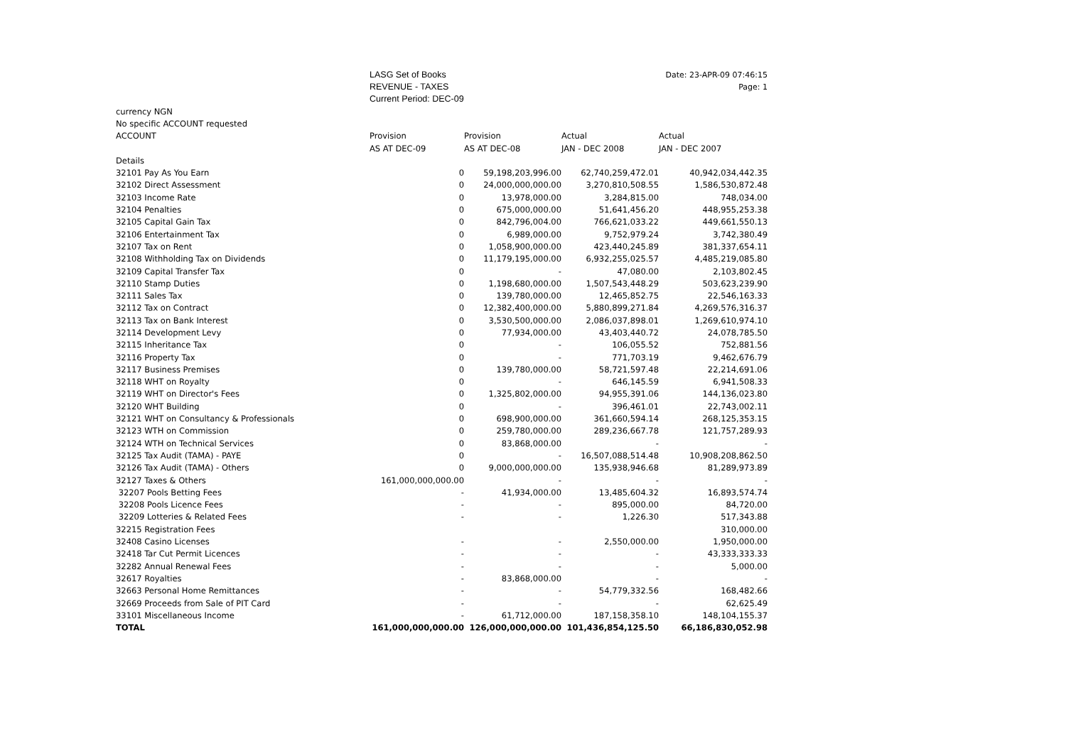LASG Set of Books
REVENUE - TAXES
Current Period: DEC-09
Date: 23-APR-09 07:46:15
Page: 1
| currency NGN | | | | |
| No specific ACCOUNT requested | | | | |
| ACCOUNT | Provision | Provision | Actual | Actual |
| | AS AT DEC-09 | AS AT DEC-08 | JAN - DEC 2008 | JAN - DEC 2007 |
| Details | | | | |
| 32101 Pay As You Earn | 0 | 59,198,203,996.00 | 62,740,259,472.01 | 40,942,034,442.35 |
| 32102 Direct Assessment | 0 | 24,000,000,000.00 | 3,270,810,508.55 | 1,586,530,872.48 |
| 32103 Income Rate | 0 | 13,978,000.00 | 3,284,815.00 | 748,034.00 |
| 32104 Penalties | 0 | 675,000,000.00 | 51,641,456.20 | 448,955,253.38 |
| 32105 Capital Gain Tax | 0 | 842,796,004.00 | 766,621,033.22 | 449,661,550.13 |
| 32106 Entertainment Tax | 0 | 6,989,000.00 | 9,752,979.24 | 3,742,380.49 |
| 32107 Tax on Rent | 0 | 1,058,900,000.00 | 423,440,245.89 | 381,337,654.11 |
| 32108 Withholding Tax on Dividends | 0 | 11,179,195,000.00 | 6,932,255,025.57 | 4,485,219,085.80 |
| 32109 Capital Transfer Tax | 0 | - | 47,080.00 | 2,103,802.45 |
| 32110 Stamp Duties | 0 | 1,198,680,000.00 | 1,507,543,448.29 | 503,623,239.90 |
| 32111 Sales Tax | 0 | 139,780,000.00 | 12,465,852.75 | 22,546,163.33 |
| 32112 Tax on Contract | 0 | 12,382,400,000.00 | 5,880,899,271.84 | 4,269,576,316.37 |
| 32113 Tax on Bank Interest | 0 | 3,530,500,000.00 | 2,086,037,898.01 | 1,269,610,974.10 |
| 32114 Development Levy | 0 | 77,934,000.00 | 43,403,440.72 | 24,078,785.50 |
| 32115 Inheritance Tax | 0 | - | 106,055.52 | 752,881.56 |
| 32116 Property Tax | 0 | - | 771,703.19 | 9,462,676.79 |
| 32117 Business Premises | 0 | 139,780,000.00 | 58,721,597.48 | 22,214,691.06 |
| 32118 WHT on Royalty | 0 | - | 646,145.59 | 6,941,508.33 |
| 32119 WHT on Director's Fees | 0 | 1,325,802,000.00 | 94,955,391.06 | 144,136,023.80 |
| 32120 WHT Building | 0 | - | 396,461.01 | 22,743,002.11 |
| 32121 WHT on Consultancy & Professionals | 0 | 698,900,000.00 | 361,660,594.14 | 268,125,353.15 |
| 32123 WTH on Commission | 0 | 259,780,000.00 | 289,236,667.78 | 121,757,289.93 |
| 32124 WTH on Technical Services | 0 | 83,868,000.00 | - | - |
| 32125 Tax Audit (TAMA) - PAYE | 0 | - | 16,507,088,514.48 | 10,908,208,862.50 |
| 32126 Tax Audit (TAMA) - Others | 0 | 9,000,000,000.00 | 135,938,946.68 | 81,289,973.89 |
| 32127 Taxes & Others | 161,000,000,000.00 | - | - | - |
| 32207 Pools Betting Fees | - | 41,934,000.00 | 13,485,604.32 | 16,893,574.74 |
| 32208 Pools Licence Fees | - | - | 895,000.00 | 84,720.00 |
| 32209 Lotteries & Related Fees | - | - | 1,226.30 | 517,343.88 |
| 32215 Registration Fees | | | | 310,000.00 |
| 32408 Casino Licenses | - | - | 2,550,000.00 | 1,950,000.00 |
| 32418 Tar Cut Permit Licences | - | - | - | 43,333,333.33 |
| 32282 Annual Renewal Fees | - | - | - | 5,000.00 |
| 32617 Royalties | - | 83,868,000.00 | - | - |
| 32663 Personal Home Remittances | - | - | 54,779,332.56 | 168,482.66 |
| 32669 Proceeds from Sale of PIT Card | - | - | - | 62,625.49 |
| 33101 Miscellaneous Income | - | 61,712,000.00 | 187,158,358.10 | 148,104,155.37 |
| TOTAL | 161,000,000,000.00 | 126,000,000,000.00 | 101,436,854,125.50 | 66,186,830,052.98 |